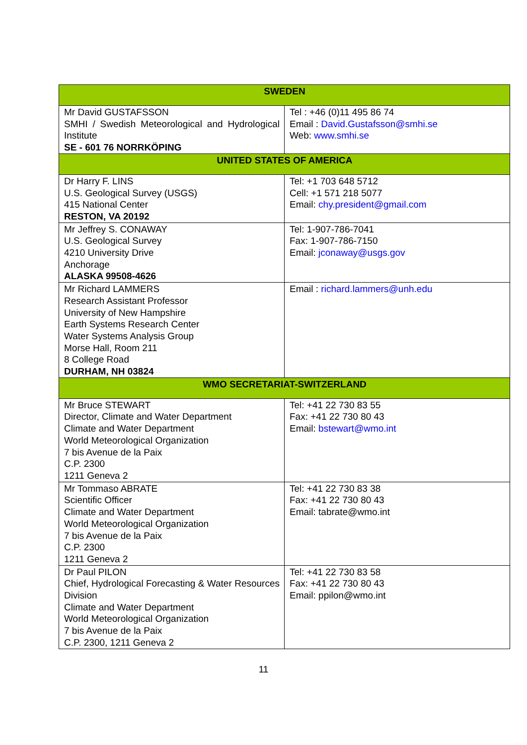| SWEDEN | |
| --- | --- |
| Mr David GUSTAFSSON SMHI / Swedish Meteorological and Hydrological Institute SE - 601 76 NORRKÖPING | Tel : +46 (0)11 495 86 74 Email : David.Gustafsson@smhi.se Web: www.smhi.se |
| UNITED STATES OF AMERICA | |
| Dr Harry F. LINS U.S. Geological Survey (USGS) 415 National Center RESTON, VA 20192 | Tel: +1 703 648 5712 Cell: +1 571 218 5077 Email: chy.president@gmail.com |
| Mr Jeffrey S. CONAWAY U.S. Geological Survey 4210 University Drive Anchorage ALASKA 99508-4626 | Tel: 1-907-786-7041 Fax: 1-907-786-7150 Email: jconaway@usgs.gov |
| Mr Richard LAMMERS Research Assistant Professor University of New Hampshire Earth Systems Research Center Water Systems Analysis Group Morse Hall, Room 211 8 College Road DURHAM, NH 03824 | Email : richard.lammers@unh.edu |
| WMO SECRETARIAT-SWITZERLAND | |
| Mr Bruce STEWART Director, Climate and Water Department Climate and Water Department World Meteorological Organization 7 bis Avenue de la Paix C.P. 2300 1211 Geneva 2 | Tel: +41 22 730 83 55 Fax: +41 22 730 80 43 Email: bstewart@wmo.int |
| Mr Tommaso ABRATE Scientific Officer Climate and Water Department World Meteorological Organization 7 bis Avenue de la Paix C.P. 2300 1211 Geneva 2 | Tel: +41 22 730 83 38 Fax: +41 22 730 80 43 Email: tabrate@wmo.int |
| Dr Paul PILON Chief, Hydrological Forecasting & Water Resources Division Climate and Water Department World Meteorological Organization 7 bis Avenue de la Paix C.P. 2300, 1211 Geneva 2 | Tel: +41 22 730 83 58 Fax: +41 22 730 80 43 Email: ppilon@wmo.int |
11